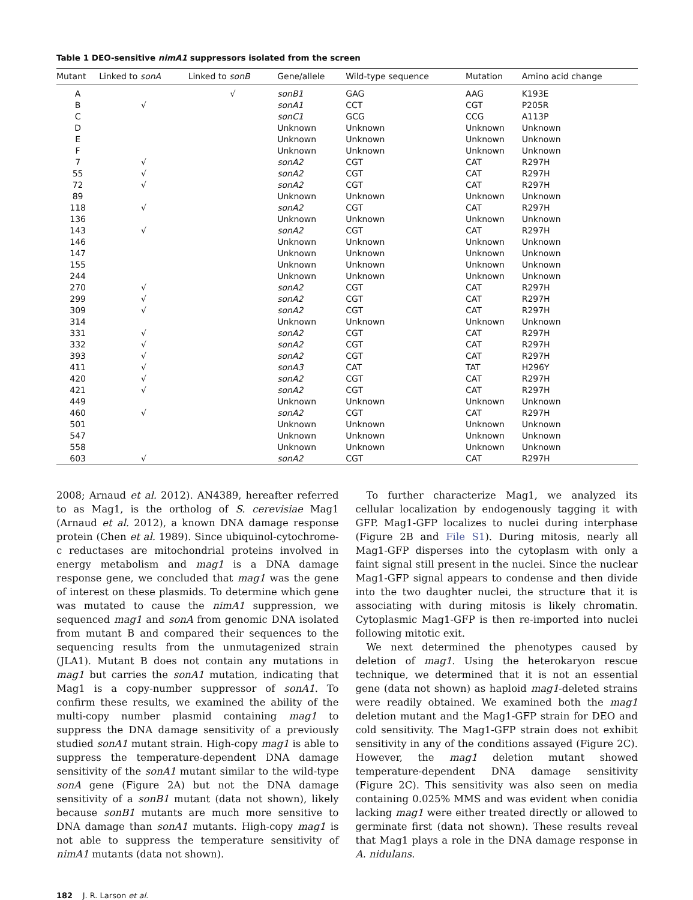Table 1 DEO-sensitive nimA1 suppressors isolated from the screen
| Mutant | Linked to sonA | Linked to sonB | Gene/allele | Wild-type sequence | Mutation | Amino acid change |
| --- | --- | --- | --- | --- | --- | --- |
| A | | √ | sonB1 | GAG | AAG | K193E |
| B | √ | | sonA1 | CCT | CGT | P205R |
| C | | | sonC1 | GCG | CCG | A113P |
| D | | | Unknown | Unknown | Unknown | Unknown |
| E | | | Unknown | Unknown | Unknown | Unknown |
| F | | | Unknown | Unknown | Unknown | Unknown |
| 7 | √ | | sonA2 | CGT | CAT | R297H |
| 55 | √ | | sonA2 | CGT | CAT | R297H |
| 72 | √ | | sonA2 | CGT | CAT | R297H |
| 89 | | | Unknown | Unknown | Unknown | Unknown |
| 118 | √ | | sonA2 | CGT | CAT | R297H |
| 136 | | | Unknown | Unknown | Unknown | Unknown |
| 143 | √ | | sonA2 | CGT | CAT | R297H |
| 146 | | | Unknown | Unknown | Unknown | Unknown |
| 147 | | | Unknown | Unknown | Unknown | Unknown |
| 155 | | | Unknown | Unknown | Unknown | Unknown |
| 244 | | | Unknown | Unknown | Unknown | Unknown |
| 270 | √ | | sonA2 | CGT | CAT | R297H |
| 299 | √ | | sonA2 | CGT | CAT | R297H |
| 309 | √ | | sonA2 | CGT | CAT | R297H |
| 314 | | | Unknown | Unknown | Unknown | Unknown |
| 331 | √ | | sonA2 | CGT | CAT | R297H |
| 332 | √ | | sonA2 | CGT | CAT | R297H |
| 393 | √ | | sonA2 | CGT | CAT | R297H |
| 411 | √ | | sonA3 | CAT | TAT | H296Y |
| 420 | √ | | sonA2 | CGT | CAT | R297H |
| 421 | √ | | sonA2 | CGT | CAT | R297H |
| 449 | | | Unknown | Unknown | Unknown | Unknown |
| 460 | √ | | sonA2 | CGT | CAT | R297H |
| 501 | | | Unknown | Unknown | Unknown | Unknown |
| 547 | | | Unknown | Unknown | Unknown | Unknown |
| 558 | | | Unknown | Unknown | Unknown | Unknown |
| 603 | √ | | sonA2 | CGT | CAT | R297H |
2008; Arnaud et al. 2012). AN4389, hereafter referred to as Mag1, is the ortholog of S. cerevisiae Mag1 (Arnaud et al. 2012), a known DNA damage response protein (Chen et al. 1989). Since ubiquinol-cytochrome-c reductases are mitochondrial proteins involved in energy metabolism and mag1 is a DNA damage response gene, we concluded that mag1 was the gene of interest on these plasmids. To determine which gene was mutated to cause the nimA1 suppression, we sequenced mag1 and sonA from genomic DNA isolated from mutant B and compared their sequences to the sequencing results from the unmutagenized strain (JLA1). Mutant B does not contain any mutations in mag1 but carries the sonA1 mutation, indicating that Mag1 is a copy-number suppressor of sonA1. To confirm these results, we examined the ability of the multi-copy number plasmid containing mag1 to suppress the DNA damage sensitivity of a previously studied sonA1 mutant strain. High-copy mag1 is able to suppress the temperature-dependent DNA damage sensitivity of the sonA1 mutant similar to the wild-type sonA gene (Figure 2A) but not the DNA damage sensitivity of a sonB1 mutant (data not shown), likely because sonB1 mutants are much more sensitive to DNA damage than sonA1 mutants. High-copy mag1 is not able to suppress the temperature sensitivity of nimA1 mutants (data not shown).
To further characterize Mag1, we analyzed its cellular localization by endogenously tagging it with GFP. Mag1-GFP localizes to nuclei during interphase (Figure 2B and File S1). During mitosis, nearly all Mag1-GFP disperses into the cytoplasm with only a faint signal still present in the nuclei. Since the nuclear Mag1-GFP signal appears to condense and then divide into the two daughter nuclei, the structure that it is associating with during mitosis is likely chromatin. Cytoplasmic Mag1-GFP is then re-imported into nuclei following mitotic exit.
We next determined the phenotypes caused by deletion of mag1. Using the heterokaryon rescue technique, we determined that it is not an essential gene (data not shown) as haploid mag1-deleted strains were readily obtained. We examined both the mag1 deletion mutant and the Mag1-GFP strain for DEO and cold sensitivity. The Mag1-GFP strain does not exhibit sensitivity in any of the conditions assayed (Figure 2C). However, the mag1 deletion mutant showed temperature-dependent DNA damage sensitivity (Figure 2C). This sensitivity was also seen on media containing 0.025% MMS and was evident when conidia lacking mag1 were either treated directly or allowed to germinate first (data not shown). These results reveal that Mag1 plays a role in the DNA damage response in A. nidulans.
182 J. R. Larson et al.